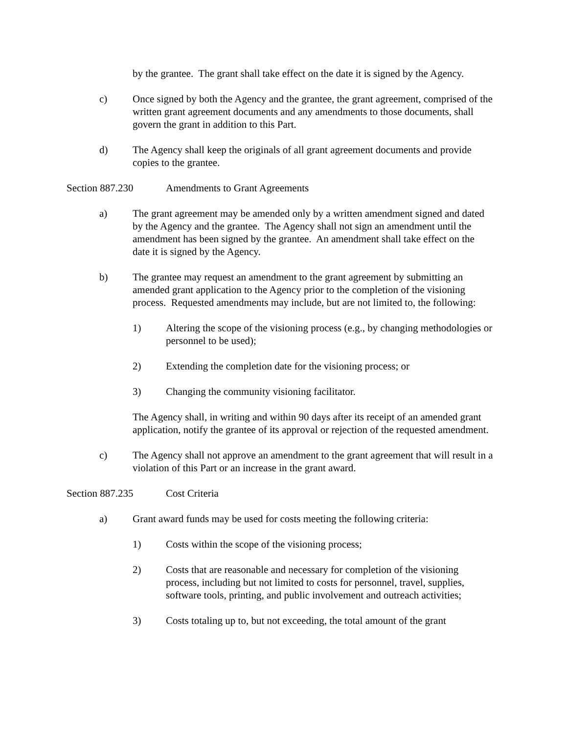by the grantee. The grant shall take effect on the date it is signed by the Agency.
c) Once signed by both the Agency and the grantee, the grant agreement, comprised of the written grant agreement documents and any amendments to those documents, shall govern the grant in addition to this Part.
d) The Agency shall keep the originals of all grant agreement documents and provide copies to the grantee.
Section 887.230 Amendments to Grant Agreements
a) The grant agreement may be amended only by a written amendment signed and dated by the Agency and the grantee. The Agency shall not sign an amendment until the amendment has been signed by the grantee. An amendment shall take effect on the date it is signed by the Agency.
b) The grantee may request an amendment to the grant agreement by submitting an amended grant application to the Agency prior to the completion of the visioning process. Requested amendments may include, but are not limited to, the following:
1) Altering the scope of the visioning process (e.g., by changing methodologies or personnel to be used);
2) Extending the completion date for the visioning process; or
3) Changing the community visioning facilitator.
The Agency shall, in writing and within 90 days after its receipt of an amended grant application, notify the grantee of its approval or rejection of the requested amendment.
c) The Agency shall not approve an amendment to the grant agreement that will result in a violation of this Part or an increase in the grant award.
Section 887.235 Cost Criteria
a) Grant award funds may be used for costs meeting the following criteria:
1) Costs within the scope of the visioning process;
2) Costs that are reasonable and necessary for completion of the visioning process, including but not limited to costs for personnel, travel, supplies, software tools, printing, and public involvement and outreach activities;
3) Costs totaling up to, but not exceeding, the total amount of the grant